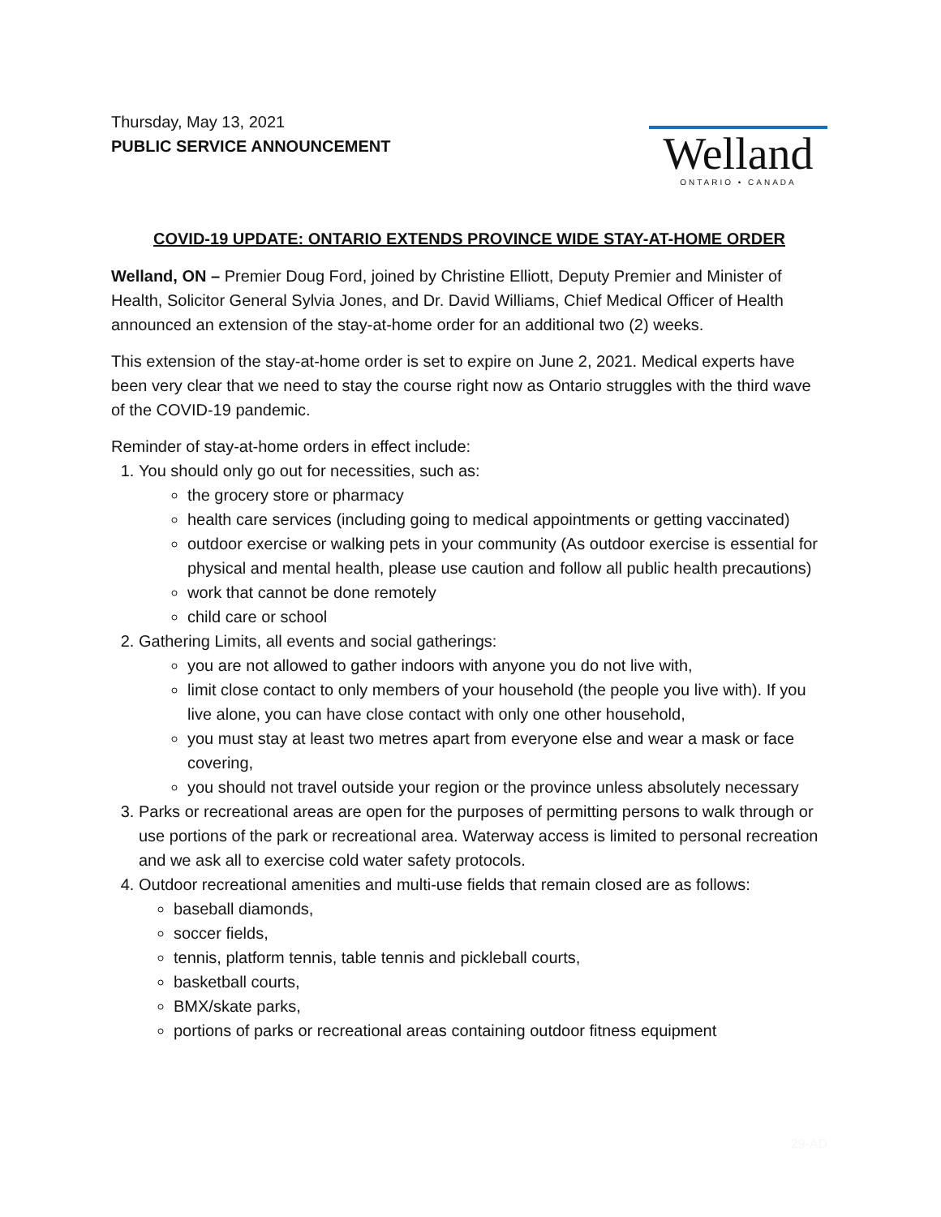Thursday, May 13, 2021
PUBLIC SERVICE ANNOUNCEMENT
Welland
ONTARIO • CANADA
COVID-19 UPDATE: ONTARIO EXTENDS PROVINCE WIDE STAY-AT-HOME ORDER
Welland, ON – Premier Doug Ford, joined by Christine Elliott, Deputy Premier and Minister of Health, Solicitor General Sylvia Jones, and Dr. David Williams, Chief Medical Officer of Health announced an extension of the stay-at-home order for an additional two (2) weeks.
This extension of the stay-at-home order is set to expire on June 2, 2021. Medical experts have been very clear that we need to stay the course right now as Ontario struggles with the third wave of the COVID-19 pandemic.
Reminder of stay-at-home orders in effect include:
1. You should only go out for necessities, such as:
the grocery store or pharmacy
health care services (including going to medical appointments or getting vaccinated)
outdoor exercise or walking pets in your community (As outdoor exercise is essential for physical and mental health, please use caution and follow all public health precautions)
work that cannot be done remotely
child care or school
2. Gathering Limits, all events and social gatherings:
you are not allowed to gather indoors with anyone you do not live with,
limit close contact to only members of your household (the people you live with). If you live alone, you can have close contact with only one other household,
you must stay at least two metres apart from everyone else and wear a mask or face covering,
you should not travel outside your region or the province unless absolutely necessary
3. Parks or recreational areas are open for the purposes of permitting persons to walk through or use portions of the park or recreational area. Waterway access is limited to personal recreation and we ask all to exercise cold water safety protocols.
4. Outdoor recreational amenities and multi-use fields that remain closed are as follows:
baseball diamonds,
soccer fields,
tennis, platform tennis, table tennis and pickleball courts,
basketball courts,
BMX/skate parks,
portions of parks or recreational areas containing outdoor fitness equipment
29-AD